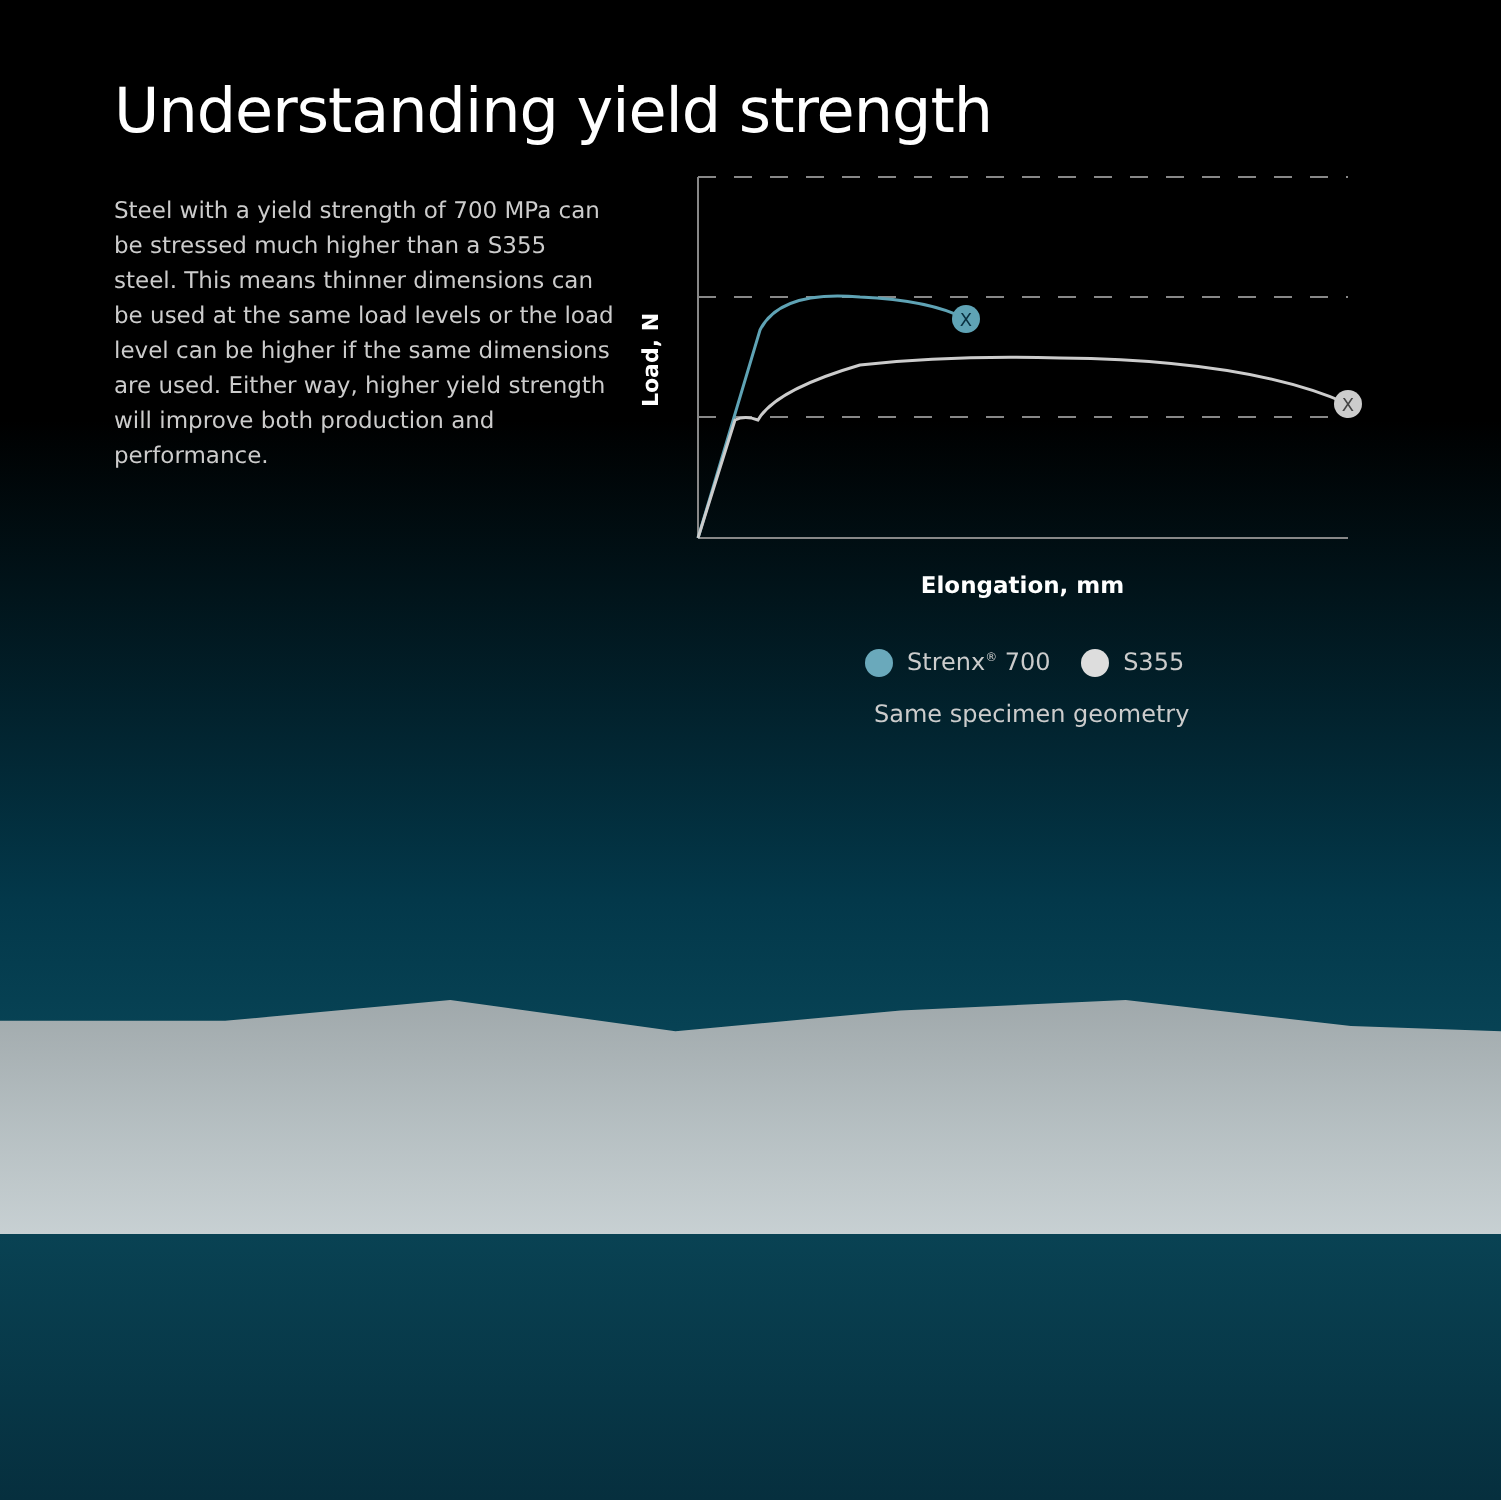Understanding yield strength
Steel with a yield strength of 700 MPa can be stressed much higher than a S355 steel. This means thinner dimensions can be used at the same load levels or the load level can be higher if the same dimensions are used. Either way, higher yield strength will improve both production and performance.
X
X
Load, N
Elongation, mm
Strenx<sup>®</sup> 700 S355
Same specimen geometry